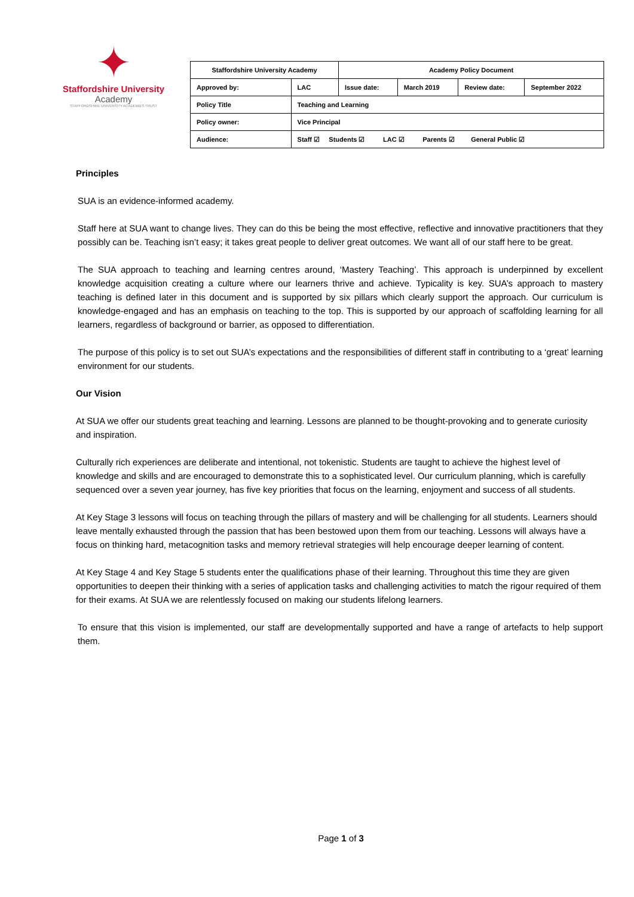✦
Staffordshire University
Academy
STAFFORDSHIRE UNIVERSITY ACADEMIES TRUST
| Staffordshire University Academy | | Academy Policy Document | | | |
| Approved by: | LAC | Issue date: | March 2019 | Review date: | September 2022 |
| Policy Title | Teaching and Learning | | | | |
| Policy owner: | Vice Principal | | | | |
| Audience: | Staff ☑ Students ☑ LAC ☑ Parents ☑ General Public ☑ | | | | |
Principles
SUA is an evidence-informed academy.
Staff here at SUA want to change lives. They can do this be being the most effective, reflective and innovative practitioners that they possibly can be. Teaching isn’t easy; it takes great people to deliver great outcomes. We want all of our staff here to be great.
The SUA approach to teaching and learning centres around, ‘Mastery Teaching’. This approach is underpinned by excellent knowledge acquisition creating a culture where our learners thrive and achieve. Typicality is key. SUA’s approach to mastery teaching is defined later in this document and is supported by six pillars which clearly support the approach. Our curriculum is knowledge-engaged and has an emphasis on teaching to the top. This is supported by our approach of scaffolding learning for all learners, regardless of background or barrier, as opposed to differentiation.
The purpose of this policy is to set out SUA’s expectations and the responsibilities of different staff in contributing to a ‘great’ learning environment for our students.
Our Vision
At SUA we offer our students great teaching and learning. Lessons are planned to be thought-provoking and to generate curiosity and inspiration.
Culturally rich experiences are deliberate and intentional, not tokenistic. Students are taught to achieve the highest level of knowledge and skills and are encouraged to demonstrate this to a sophisticated level. Our curriculum planning, which is carefully sequenced over a seven year journey, has five key priorities that focus on the learning, enjoyment and success of all students.
At Key Stage 3 lessons will focus on teaching through the pillars of mastery and will be challenging for all students. Learners should leave mentally exhausted through the passion that has been bestowed upon them from our teaching. Lessons will always have a focus on thinking hard, metacognition tasks and memory retrieval strategies will help encourage deeper learning of content.
At Key Stage 4 and Key Stage 5 students enter the qualifications phase of their learning. Throughout this time they are given opportunities to deepen their thinking with a series of application tasks and challenging activities to match the rigour required of them for their exams. At SUA we are relentlessly focused on making our students lifelong learners.
To ensure that this vision is implemented, our staff are developmentally supported and have a range of artefacts to help support them.
Page 1 of 3